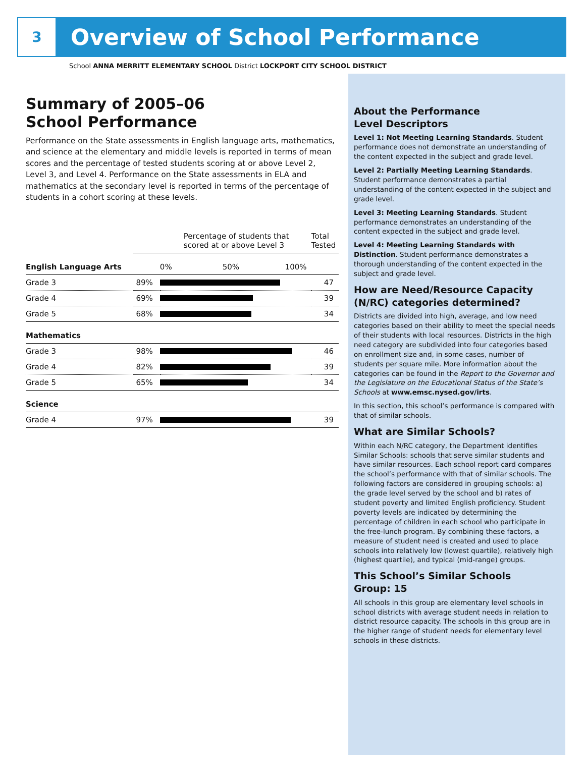3
Overview of School Performance
School ANNA MERRITT ELEMENTARY SCHOOL District LOCKPORT CITY SCHOOL DISTRICT
Summary of 2005–06
School Performance
Performance on the State assessments in English language arts, mathematics, and science at the elementary and middle levels is reported in terms of mean scores and the percentage of tested students scoring at or above Level 2, Level 3, and Level 4. Performance on the State assessments in ELA and mathematics at the secondary level is reported in terms of the percentage of students in a cohort scoring at these levels.
| | Percentage of students that scored at or above Level 3 | | Total Tested |
| English Language Arts | | 0% 50% 100% | |
| Grade 3 | 89% | | 47 |
| Grade 4 | 69% | | 39 |
| Grade 5 | 68% | | 34 |
| Mathematics | | | |
| Grade 3 | 98% | | 46 |
| Grade 4 | 82% | | 39 |
| Grade 5 | 65% | | 34 |
| Science | | | |
| Grade 4 | 97% | | 39 |
About the Performance
Level Descriptors
Level 1: Not Meeting Learning Standards. Student performance does not demonstrate an understanding of the content expected in the subject and grade level.
Level 2: Partially Meeting Learning Standards. Student performance demonstrates a partial understanding of the content expected in the subject and grade level.
Level 3: Meeting Learning Standards. Student performance demonstrates an understanding of the content expected in the subject and grade level.
Level 4: Meeting Learning Standards with Distinction. Student performance demonstrates a thorough understanding of the content expected in the subject and grade level.
How are Need/Resource Capacity (N/RC) categories determined?
Districts are divided into high, average, and low need categories based on their ability to meet the special needs of their students with local resources. Districts in the high need category are subdivided into four categories based on enrollment size and, in some cases, number of students per square mile. More information about the categories can be found in the Report to the Governor and the Legislature on the Educational Status of the State’s Schools at www.emsc.nysed.gov/irts.
In this section, this school’s performance is compared with that of similar schools.
What are Similar Schools?
Within each N/RC category, the Department identifies Similar Schools: schools that serve similar students and have similar resources. Each school report card compares the school’s performance with that of similar schools. The following factors are considered in grouping schools: a) the grade level served by the school and b) rates of student poverty and limited English proficiency. Student poverty levels are indicated by determining the percentage of children in each school who participate in the free-lunch program. By combining these factors, a measure of student need is created and used to place schools into relatively low (lowest quartile), relatively high (highest quartile), and typical (mid-range) groups.
This School’s Similar Schools
Group: 15
All schools in this group are elementary level schools in school districts with average student needs in relation to district resource capacity. The schools in this group are in the higher range of student needs for elementary level schools in these districts.